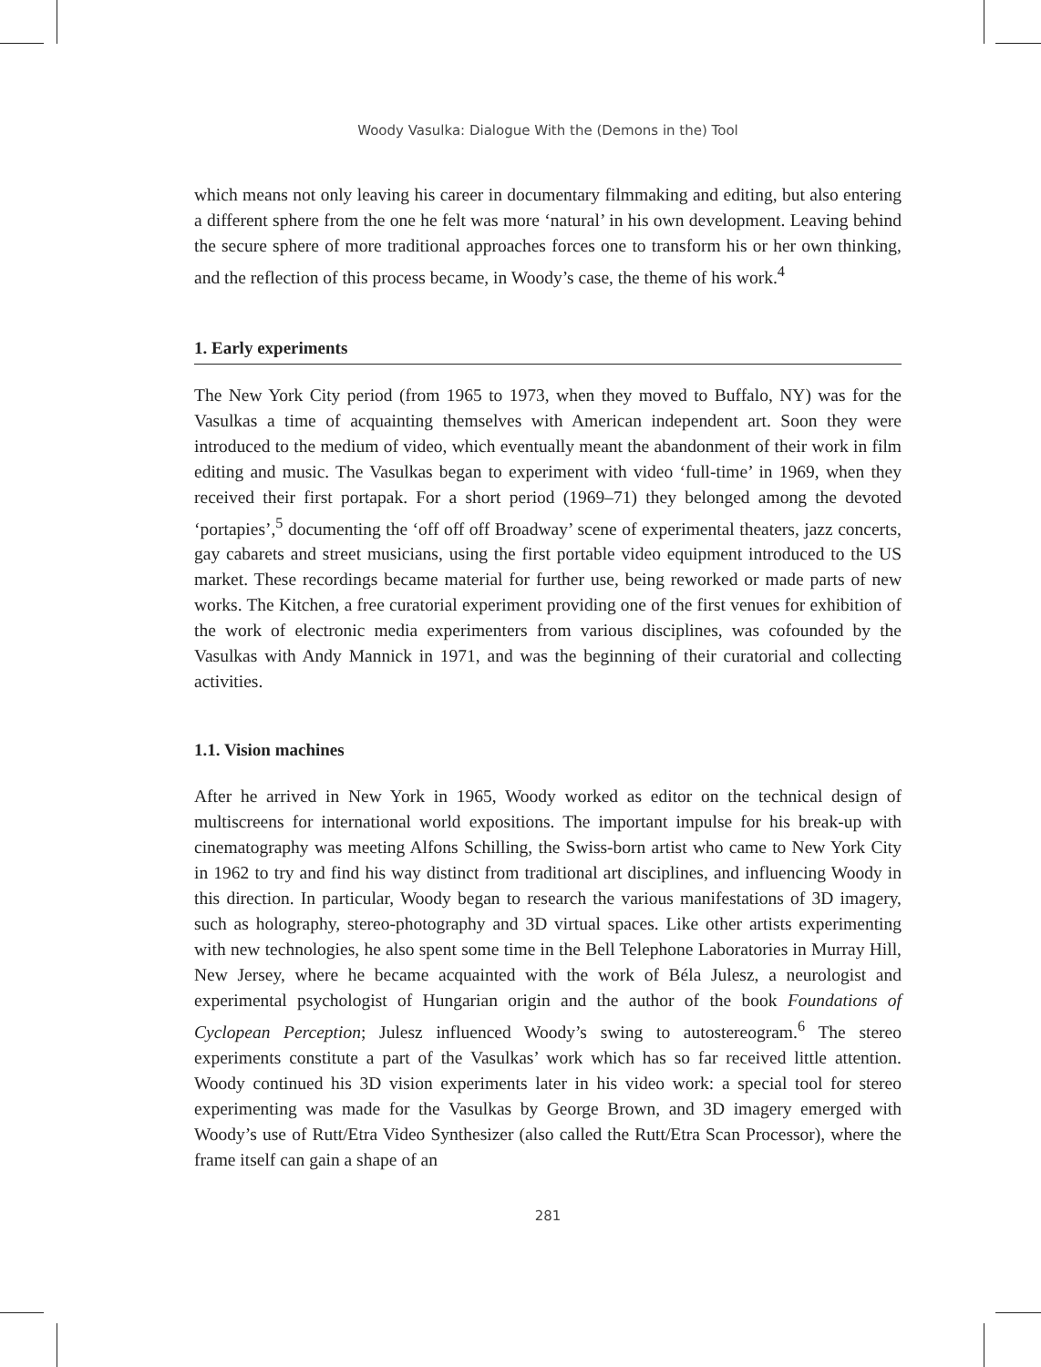Woody Vasulka: Dialogue With the (Demons in the) Tool
which means not only leaving his career in documentary filmmaking and editing, but also entering a different sphere from the one he felt was more ‘natural’ in his own development. Leaving behind the secure sphere of more traditional approaches forces one to transform his or her own thinking, and the reflection of this process became, in Woody’s case, the theme of his work.<sup>4</sup>
1. Early experiments
The New York City period (from 1965 to 1973, when they moved to Buffalo, NY) was for the Vasulkas a time of acquainting themselves with American independent art. Soon they were introduced to the medium of video, which eventually meant the abandonment of their work in film editing and music. The Vasulkas began to experiment with video ‘full-time’ in 1969, when they received their first portapak. For a short period (1969–71) they belonged among the devoted ‘portapies’,<sup>5</sup> documenting the ‘off off off Broadway’ scene of experimental theaters, jazz concerts, gay cabarets and street musicians, using the first portable video equipment introduced to the US market. These recordings became material for further use, being reworked or made parts of new works. The Kitchen, a free curatorial experiment providing one of the first venues for exhibition of the work of electronic media experimenters from various disciplines, was cofounded by the Vasulkas with Andy Mannick in 1971, and was the beginning of their curatorial and collecting activities.
1.1. Vision machines
After he arrived in New York in 1965, Woody worked as editor on the technical design of multiscreens for international world expositions. The important impulse for his break-up with cinematography was meeting Alfons Schilling, the Swiss-born artist who came to New York City in 1962 to try and find his way distinct from traditional art disciplines, and influencing Woody in this direction. In particular, Woody began to research the various manifestations of 3D imagery, such as holography, stereo-photography and 3D virtual spaces. Like other artists experimenting with new technologies, he also spent some time in the Bell Telephone Laboratories in Murray Hill, New Jersey, where he became acquainted with the work of Béla Julesz, a neurologist and experimental psychologist of Hungarian origin and the author of the book Foundations of Cyclopean Perception; Julesz influenced Woody’s swing to autostereogram.<sup>6</sup> The stereo experiments constitute a part of the Vasulkas’ work which has so far received little attention. Woody continued his 3D vision experiments later in his video work: a special tool for stereo experimenting was made for the Vasulkas by George Brown, and 3D imagery emerged with Woody’s use of Rutt/Etra Video Synthesizer (also called the Rutt/Etra Scan Processor), where the frame itself can gain a shape of an
281